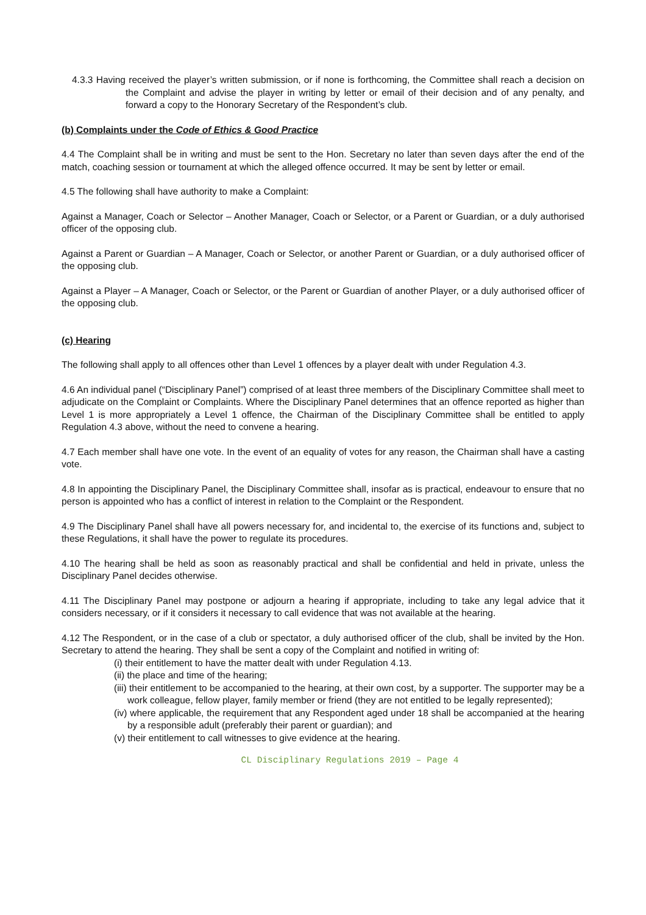4.3.3 Having received the player’s written submission, or if none is forthcoming, the Committee shall reach a decision on the Complaint and advise the player in writing by letter or email of their decision and of any penalty, and forward a copy to the Honorary Secretary of the Respondent’s club.
(b) Complaints under the Code of Ethics & Good Practice
4.4 The Complaint shall be in writing and must be sent to the Hon. Secretary no later than seven days after the end of the match, coaching session or tournament at which the alleged offence occurred. It may be sent by letter or email.
4.5 The following shall have authority to make a Complaint:
Against a Manager, Coach or Selector – Another Manager, Coach or Selector, or a Parent or Guardian, or a duly authorised officer of the opposing club.
Against a Parent or Guardian – A Manager, Coach or Selector, or another Parent or Guardian, or a duly authorised officer of the opposing club.
Against a Player – A Manager, Coach or Selector, or the Parent or Guardian of another Player, or a duly authorised officer of the opposing club.
(c) Hearing
The following shall apply to all offences other than Level 1 offences by a player dealt with under Regulation 4.3.
4.6 An individual panel (“Disciplinary Panel”) comprised of at least three members of the Disciplinary Committee shall meet to adjudicate on the Complaint or Complaints. Where the Disciplinary Panel determines that an offence reported as higher than Level 1 is more appropriately a Level 1 offence, the Chairman of the Disciplinary Committee shall be entitled to apply Regulation 4.3 above, without the need to convene a hearing.
4.7 Each member shall have one vote. In the event of an equality of votes for any reason, the Chairman shall have a casting vote.
4.8 In appointing the Disciplinary Panel, the Disciplinary Committee shall, insofar as is practical, endeavour to ensure that no person is appointed who has a conflict of interest in relation to the Complaint or the Respondent.
4.9 The Disciplinary Panel shall have all powers necessary for, and incidental to, the exercise of its functions and, subject to these Regulations, it shall have the power to regulate its procedures.
4.10 The hearing shall be held as soon as reasonably practical and shall be confidential and held in private, unless the Disciplinary Panel decides otherwise.
4.11 The Disciplinary Panel may postpone or adjourn a hearing if appropriate, including to take any legal advice that it considers necessary, or if it considers it necessary to call evidence that was not available at the hearing.
4.12 The Respondent, or in the case of a club or spectator, a duly authorised officer of the club, shall be invited by the Hon. Secretary to attend the hearing. They shall be sent a copy of the Complaint and notified in writing of:
(i) their entitlement to have the matter dealt with under Regulation 4.13.
(ii) the place and time of the hearing;
(iii) their entitlement to be accompanied to the hearing, at their own cost, by a supporter. The supporter may be a work colleague, fellow player, family member or friend (they are not entitled to be legally represented);
(iv) where applicable, the requirement that any Respondent aged under 18 shall be accompanied at the hearing by a responsible adult (preferably their parent or guardian); and
(v) their entitlement to call witnesses to give evidence at the hearing.
CL Disciplinary Regulations 2019 – Page 4